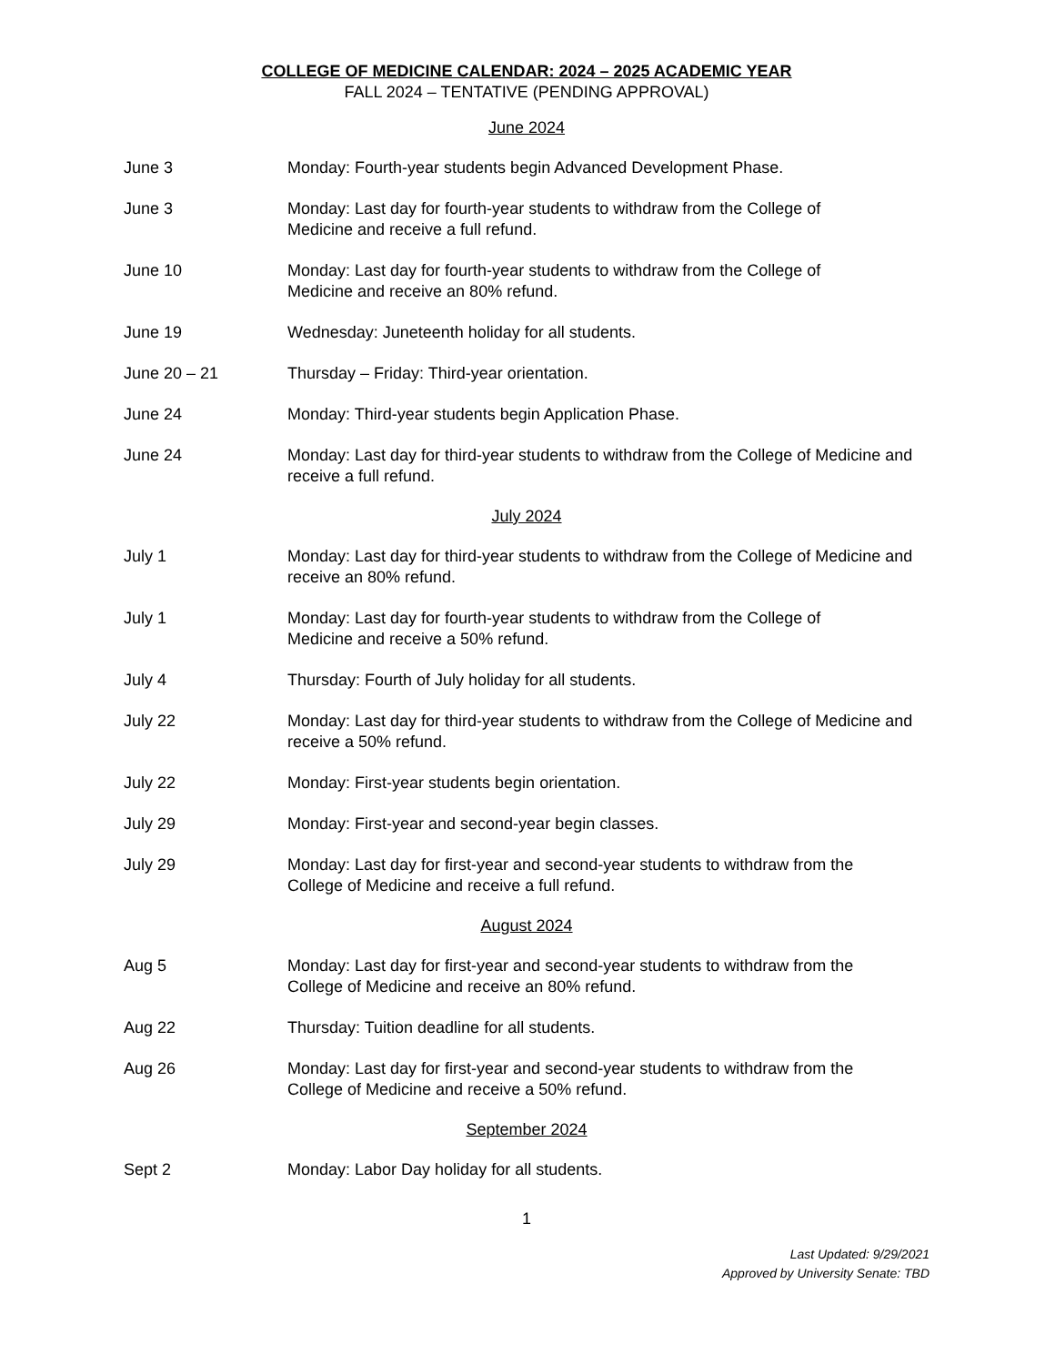COLLEGE OF MEDICINE CALENDAR: 2024 – 2025 ACADEMIC YEAR
FALL 2024 – TENTATIVE (PENDING APPROVAL)
June 2024
June 3 Monday: Fourth-year students begin Advanced Development Phase.
June 3 Monday: Last day for fourth-year students to withdraw from the College of
Medicine and receive a full refund.
June 10 Monday: Last day for fourth-year students to withdraw from the College of
Medicine and receive an 80% refund.
June 19 Wednesday: Juneteenth holiday for all students.
June 20 – 21 Thursday – Friday: Third-year orientation.
June 24 Monday: Third-year students begin Application Phase.
June 24 Monday: Last day for third-year students to withdraw from the College of Medicine and receive a full refund.
July 2024
July 1 Monday: Last day for third-year students to withdraw from the College of Medicine and receive an 80% refund.
July 1 Monday: Last day for fourth-year students to withdraw from the College of
Medicine and receive a 50% refund.
July 4 Thursday: Fourth of July holiday for all students.
July 22 Monday: Last day for third-year students to withdraw from the College of Medicine and receive a 50% refund.
July 22 Monday: First-year students begin orientation.
July 29 Monday: First-year and second-year begin classes.
July 29 Monday: Last day for first-year and second-year students to withdraw from the
College of Medicine and receive a full refund.
August 2024
Aug 5 Monday: Last day for first-year and second-year students to withdraw from the
College of Medicine and receive an 80% refund.
Aug 22 Thursday: Tuition deadline for all students.
Aug 26 Monday: Last day for first-year and second-year students to withdraw from the
College of Medicine and receive a 50% refund.
September 2024
Sept 2 Monday: Labor Day holiday for all students.
1
Last Updated: 9/29/2021
Approved by University Senate: TBD